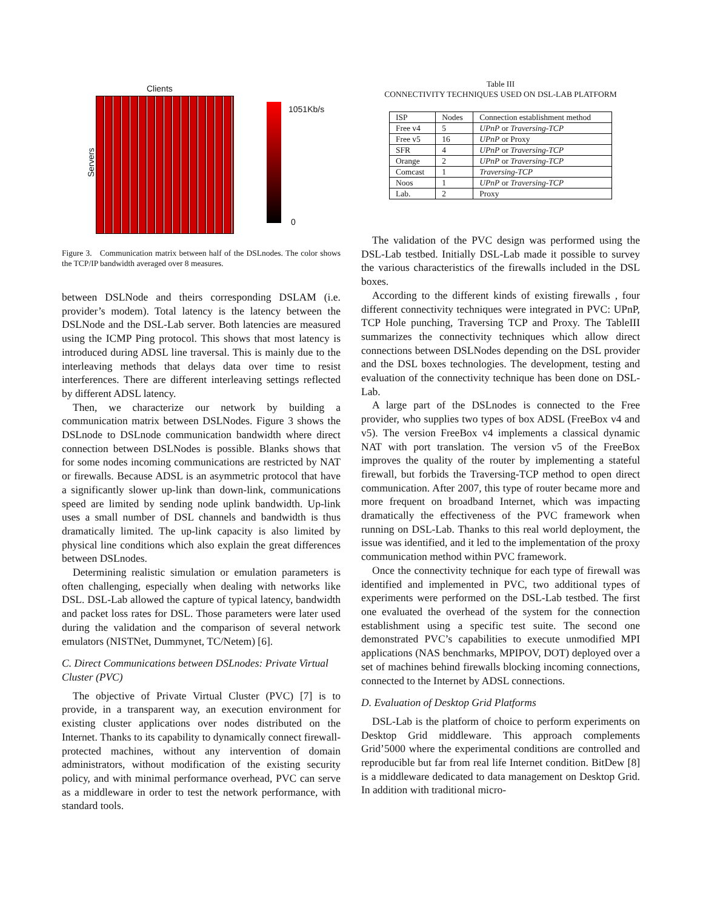Clients
Servers
1051Kb/s
0
Figure 3. Communication matrix between half of the DSLnodes. The color shows the TCP/IP bandwidth averaged over 8 measures.
between DSLNode and theirs corresponding DSLAM (i.e. provider’s modem). Total latency is the latency between the DSLNode and the DSL-Lab server. Both latencies are measured using the ICMP Ping protocol. This shows that most latency is introduced during ADSL line traversal. This is mainly due to the interleaving methods that delays data over time to resist interferences. There are different interleaving settings reflected by different ADSL latency.
Then, we characterize our network by building a communication matrix between DSLNodes. Figure 3 shows the DSLnode to DSLnode communication bandwidth where direct connection between DSLNodes is possible. Blanks shows that for some nodes incoming communications are restricted by NAT or firewalls. Because ADSL is an asymmetric protocol that have a significantly slower up-link than down-link, communications speed are limited by sending node uplink bandwidth. Up-link uses a small number of DSL channels and bandwidth is thus dramatically limited. The up-link capacity is also limited by physical line conditions which also explain the great differences between DSLnodes.
Determining realistic simulation or emulation parameters is often challenging, especially when dealing with networks like DSL. DSL-Lab allowed the capture of typical latency, bandwidth and packet loss rates for DSL. Those parameters were later used during the validation and the comparison of several network emulators (NISTNet, Dummynet, TC/Netem) [6].
C. Direct Communications between DSLnodes: Private Virtual Cluster (PVC)
The objective of Private Virtual Cluster (PVC) [7] is to provide, in a transparent way, an execution environment for existing cluster applications over nodes distributed on the Internet. Thanks to its capability to dynamically connect firewall-protected machines, without any intervention of domain administrators, without modification of the existing security policy, and with minimal performance overhead, PVC can serve as a middleware in order to test the network performance, with standard tools.
Table III
CONNECTIVITY TECHNIQUES USED ON DSL-LAB PLATFORM
| ISP | Nodes | Connection establishment method |
| --- | --- | --- |
| Free v4 | 5 | UPnP or Traversing-TCP |
| Free v5 | 16 | UPnP or Proxy |
| SFR | 4 | UPnP or Traversing-TCP |
| Orange | 2 | UPnP or Traversing-TCP |
| Comcast | 1 | Traversing-TCP |
| Noos | 1 | UPnP or Traversing-TCP |
| Lab. | 2 | Proxy |
The validation of the PVC design was performed using the DSL-Lab testbed. Initially DSL-Lab made it possible to survey the various characteristics of the firewalls included in the DSL boxes.
According to the different kinds of existing firewalls , four different connectivity techniques were integrated in PVC: UPnP, TCP Hole punching, Traversing TCP and Proxy. The TableIII summarizes the connectivity techniques which allow direct connections between DSLNodes depending on the DSL provider and the DSL boxes technologies. The development, testing and evaluation of the connectivity technique has been done on DSL-Lab.
A large part of the DSLnodes is connected to the Free provider, who supplies two types of box ADSL (FreeBox v4 and v5). The version FreeBox v4 implements a classical dynamic NAT with port translation. The version v5 of the FreeBox improves the quality of the router by implementing a stateful firewall, but forbids the Traversing-TCP method to open direct communication. After 2007, this type of router became more and more frequent on broadband Internet, which was impacting dramatically the effectiveness of the PVC framework when running on DSL-Lab. Thanks to this real world deployment, the issue was identified, and it led to the implementation of the proxy communication method within PVC framework.
Once the connectivity technique for each type of firewall was identified and implemented in PVC, two additional types of experiments were performed on the DSL-Lab testbed. The first one evaluated the overhead of the system for the connection establishment using a specific test suite. The second one demonstrated PVC’s capabilities to execute unmodified MPI applications (NAS benchmarks, MPIPOV, DOT) deployed over a set of machines behind firewalls blocking incoming connections, connected to the Internet by ADSL connections.
D. Evaluation of Desktop Grid Platforms
DSL-Lab is the platform of choice to perform experiments on Desktop Grid middleware. This approach complements Grid’5000 where the experimental conditions are controlled and reproducible but far from real life Internet condition. BitDew [8] is a middleware dedicated to data management on Desktop Grid. In addition with traditional micro-